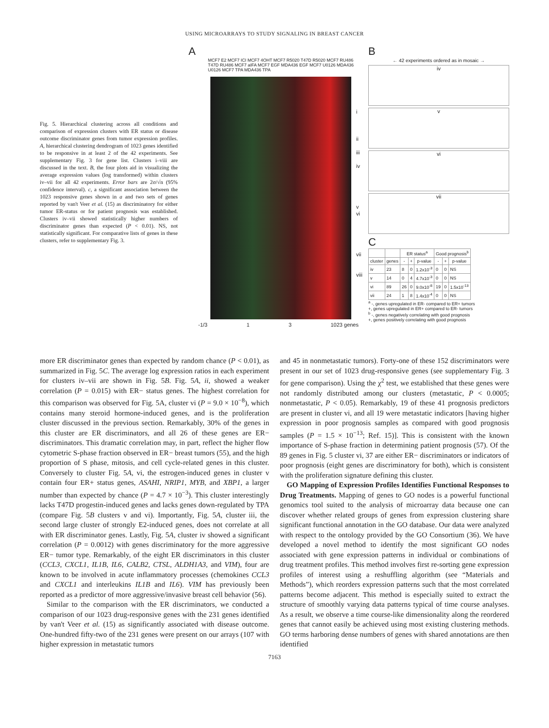USING MICROARRAYS TO STUDY SIGNALING IN BREAST CANCER
Fig. 5. Hierarchical clustering across all conditions and comparison of expression clusters with ER status or disease outcome discriminator genes from tumor expression profiles. A, hierarchical clustering dendrogram of 1023 genes identified to be responsive in at least 2 of the 42 experiments. See supplementary Fig. 3 for gene list. Clusters i–viii are discussed in the text. B, the four plots aid in visualizing the average expression values (log transformed) within clusters iv–vii for all 42 experiments. Error bars are 2σ/√n (95% confidence interval). c, a significant association between the 1023 responsive genes shown in a and two sets of genes reported by van't Veer et al. (15) as discriminatory for either tumor ER-status or for patient prognosis was established. Clusters iv–vii showed statistically higher numbers of discriminator genes than expected (P < 0.01). NS, not statistically significant. For comparative lists of genes in these clusters, refer to supplementary Fig. 3.
A
MCF7 E2 MCF7 ICI MCF7 4OHT MCF7 R5020 T47D R5020 MCF7 RU486 T47D RU486 MCF7 aIFA MCF7 EGF MDA436 EGF MCF7 U0126 MDA436 U0126 MCF7 TPA MDA436 TPA
i
ii
iii
iv
v
vi
vii
viii
-1/3 1 3 1023 genes
B
← 42 experiments ordered as in mosaic →
iv
v
vi
vii
C
| | | ER status<sup>a</sup> | | | Good prognosis<sup>b</sup> | | |
| --- | --- | --- | --- | --- | --- | --- | --- |
| cluster | genes | - | + | p-value | - | + | p-value |
| iv | 23 | 8 | 0 | 1.2x10<sup>-3</sup> | 0 | 0 | NS |
| v | 14 | 0 | 4 | 4.7x10<sup>-3</sup> | 0 | 0 | NS |
| vi | 89 | 26 | 0 | 9.0x10<sup>-8</sup> | 19 | 0 | 1.5x10<sup>-13</sup> |
| vii | 24 | 1 | 8 | 1.4x10<sup>-4</sup> | 0 | 0 | NS |
<sup>a</sup> -, genes upregulated in ER- compared to ER+ tumors
+, genes upregulated in ER+ compared to ER- tumors
<sup>b</sup> -, genes negatively correlating with good prognosis
+, genes positively correlating with good prognosis
more ER discriminator genes than expected by random chance (P < 0.01), as summarized in Fig. 5C. The average log expression ratios in each experiment for clusters iv–vii are shown in Fig. 5B. Fig. 5A, ii, showed a weaker correlation (P = 0.015) with ER− status genes. The highest correlation for this comparison was observed for Fig. 5A, cluster vi (P = 9.0 × 10<sup>−8</sup>), which contains many steroid hormone-induced genes, and is the proliferation cluster discussed in the previous section. Remarkably, 30% of the genes in this cluster are ER discriminators, and all 26 of these genes are ER− discriminators. This dramatic correlation may, in part, reflect the higher flow cytometric S-phase fraction observed in ER− breast tumors (55), and the high proportion of S phase, mitosis, and cell cycle-related genes in this cluster. Conversely to cluster Fig. 5A, vi, the estrogen-induced genes in cluster v contain four ER+ status genes, ASAHI, NRIP1, MYB, and XBP1, a larger number than expected by chance (P = 4.7 × 10<sup>−3</sup>). This cluster interestingly lacks T47D progestin-induced genes and lacks genes down-regulated by TPA (compare Fig. 5B clusters v and vi). Importantly, Fig. 5A, cluster iii, the second large cluster of strongly E2-induced genes, does not correlate at all with ER discriminator genes. Lastly, Fig. 5A, cluster iv showed a significant correlation (P = 0.0012) with genes discriminatory for the more aggressive ER− tumor type. Remarkably, of the eight ER discriminators in this cluster (CCL3, CXCL1, IL1B, IL6, CALB2, CTSL, ALDH1A3, and VIM), four are known to be involved in acute inflammatory processes (chemokines CCL3 and CXCL1 and interleukins IL1B and IL6). VIM has previously been reported as a predictor of more aggressive/invasive breast cell behavior (56).
Similar to the comparison with the ER discriminators, we conducted a comparison of our 1023 drug-responsive genes with the 231 genes identified by van't Veer et al. (15) as significantly associated with disease outcome. One-hundred fifty-two of the 231 genes were present on our arrays (107 with higher expression in metastatic tumors
and 45 in nonmetastatic tumors). Forty-one of these 152 discriminators were present in our set of 1023 drug-responsive genes (see supplementary Fig. 3 for gene comparison). Using the χ<sup>2</sup> test, we established that these genes were not randomly distributed among our clusters (metastatic, P < 0.0005; nonmetastatic, P < 0.05). Remarkably, 19 of these 41 prognosis predictors are present in cluster vi, and all 19 were metastatic indicators [having higher expression in poor prognosis samples as compared with good prognosis samples (P = 1.5 × 10<sup>−13</sup>; Ref. 15)]. This is consistent with the known importance of S-phase fraction in determining patient prognosis (57). Of the 89 genes in Fig. 5 cluster vi, 37 are either ER− discriminators or indicators of poor prognosis (eight genes are discriminatory for both), which is consistent with the proliferation signature defining this cluster.
GO Mapping of Expression Profiles Identifies Functional Responses to Drug Treatments. Mapping of genes to GO nodes is a powerful functional genomics tool suited to the analysis of microarray data because one can discover whether related groups of genes from expression clustering share significant functional annotation in the GO database. Our data were analyzed with respect to the ontology provided by the GO Consortium (36). We have developed a novel method to identify the most significant GO nodes associated with gene expression patterns in individual or combinations of drug treatment profiles. This method involves first re-sorting gene expression profiles of interest using a reshuffling algorithm (see “Materials and Methods”), which reorders expression patterns such that the most correlated patterns become adjacent. This method is especially suited to extract the structure of smoothly varying data patterns typical of time course analyses. As a result, we observe a time course-like dimensionality along the reordered genes that cannot easily be achieved using most existing clustering methods. GO terms harboring dense numbers of genes with shared annotations are then identified
7163